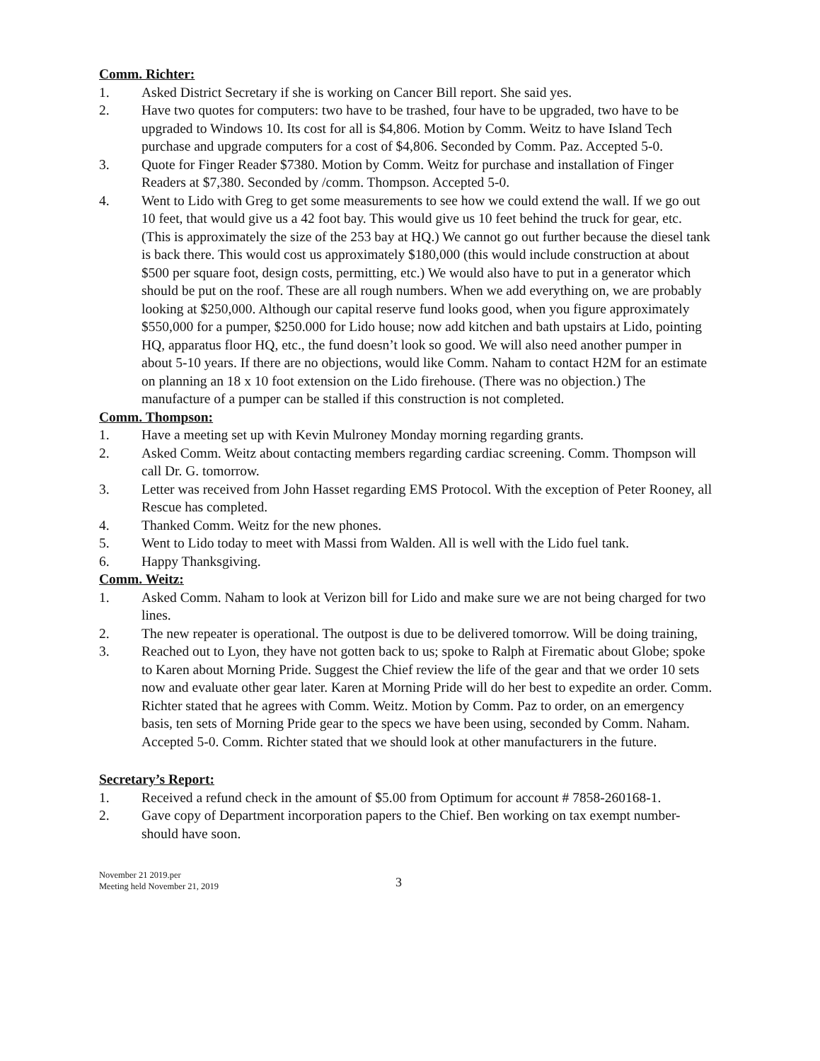Comm. Richter:
1. Asked District Secretary if she is working on Cancer Bill report. She said yes.
2. Have two quotes for computers: two have to be trashed, four have to be upgraded, two have to be upgraded to Windows 10. Its cost for all is $4,806. Motion by Comm. Weitz to have Island Tech purchase and upgrade computers for a cost of $4,806. Seconded by Comm. Paz. Accepted 5-0.
3. Quote for Finger Reader $7380. Motion by Comm. Weitz for purchase and installation of Finger Readers at $7,380. Seconded by /comm. Thompson. Accepted 5-0.
4. Went to Lido with Greg to get some measurements to see how we could extend the wall. If we go out 10 feet, that would give us a 42 foot bay. This would give us 10 feet behind the truck for gear, etc. (This is approximately the size of the 253 bay at HQ.) We cannot go out further because the diesel tank is back there. This would cost us approximately $180,000 (this would include construction at about $500 per square foot, design costs, permitting, etc.) We would also have to put in a generator which should be put on the roof. These are all rough numbers. When we add everything on, we are probably looking at $250,000. Although our capital reserve fund looks good, when you figure approximately $550,000 for a pumper, $250.000 for Lido house; now add kitchen and bath upstairs at Lido, pointing HQ, apparatus floor HQ, etc., the fund doesn’t look so good. We will also need another pumper in about 5-10 years. If there are no objections, would like Comm. Naham to contact H2M for an estimate on planning an 18 x 10 foot extension on the Lido firehouse. (There was no objection.) The manufacture of a pumper can be stalled if this construction is not completed.
Comm. Thompson:
1. Have a meeting set up with Kevin Mulroney Monday morning regarding grants.
2. Asked Comm. Weitz about contacting members regarding cardiac screening. Comm. Thompson will call Dr. G. tomorrow.
3. Letter was received from John Hasset regarding EMS Protocol. With the exception of Peter Rooney, all Rescue has completed.
4. Thanked Comm. Weitz for the new phones.
5. Went to Lido today to meet with Massi from Walden. All is well with the Lido fuel tank.
6. Happy Thanksgiving.
Comm. Weitz:
1. Asked Comm. Naham to look at Verizon bill for Lido and make sure we are not being charged for two lines.
2. The new repeater is operational. The outpost is due to be delivered tomorrow. Will be doing training,
3. Reached out to Lyon, they have not gotten back to us; spoke to Ralph at Firematic about Globe; spoke to Karen about Morning Pride. Suggest the Chief review the life of the gear and that we order 10 sets now and evaluate other gear later. Karen at Morning Pride will do her best to expedite an order. Comm. Richter stated that he agrees with Comm. Weitz. Motion by Comm. Paz to order, on an emergency basis, ten sets of Morning Pride gear to the specs we have been using, seconded by Comm. Naham. Accepted 5-0. Comm. Richter stated that we should look at other manufacturers in the future.
Secretary’s Report:
1. Received a refund check in the amount of $5.00 from Optimum for account # 7858-260168-1.
2. Gave copy of Department incorporation papers to the Chief. Ben working on tax exempt number-should have soon.
November 21 2019.per
Meeting held November 21, 2019
3